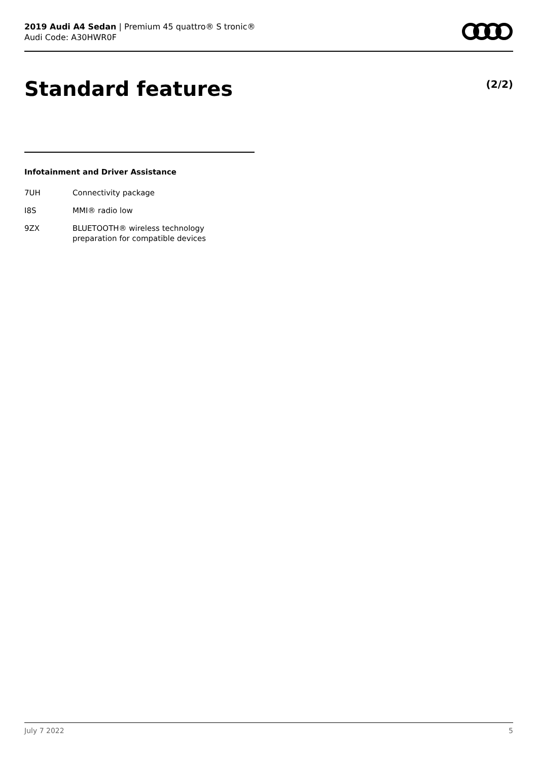2019 Audi A4 Sedan | Premium 45 quattro® S tronic®
Audi Code: A30HWR0F
Standard features (2/2)
Infotainment and Driver Assistance
| 7UH | Connectivity package |
| I8S | MMI® radio low |
| 9ZX | BLUETOOTH® wireless technology preparation for compatible devices |
July 7 2022 5